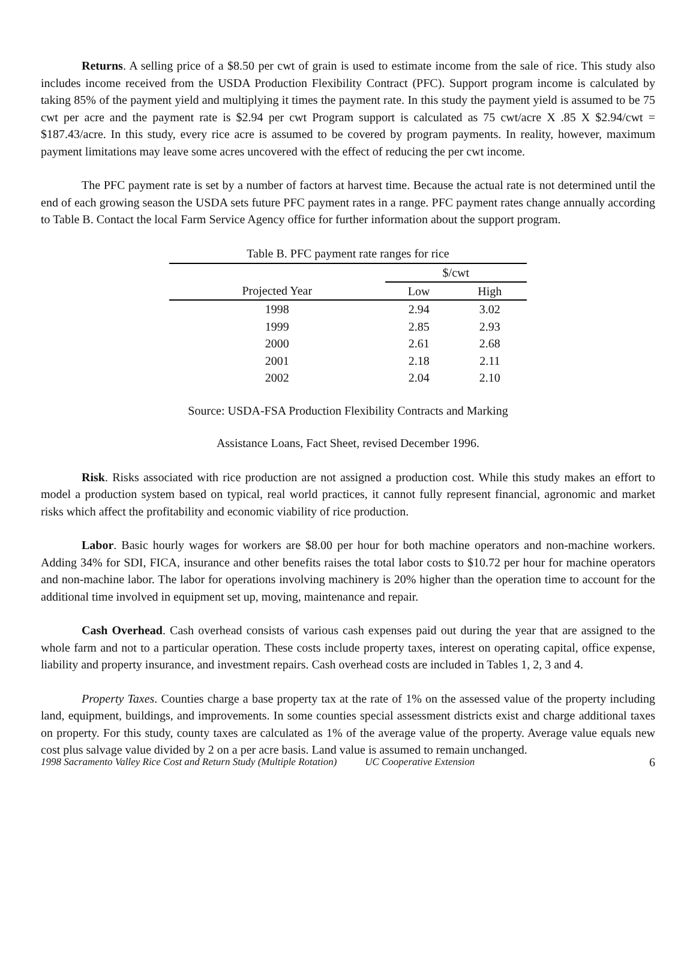Returns. A selling price of a $8.50 per cwt of grain is used to estimate income from the sale of rice. This study also includes income received from the USDA Production Flexibility Contract (PFC). Support program income is calculated by taking 85% of the payment yield and multiplying it times the payment rate. In this study the payment yield is assumed to be 75 cwt per acre and the payment rate is $2.94 per cwt Program support is calculated as 75 cwt/acre X .85 X $2.94/cwt = $187.43/acre. In this study, every rice acre is assumed to be covered by program payments. In reality, however, maximum payment limitations may leave some acres uncovered with the effect of reducing the per cwt income.
The PFC payment rate is set by a number of factors at harvest time. Because the actual rate is not determined until the end of each growing season the USDA sets future PFC payment rates in a range. PFC payment rates change annually according to Table B. Contact the local Farm Service Agency office for further information about the support program.
Table B. PFC payment rate ranges for rice
| | $/cwt | |
| --- | --- | --- |
| Projected Year | Low | High |
| 1998 | 2.94 | 3.02 |
| 1999 | 2.85 | 2.93 |
| 2000 | 2.61 | 2.68 |
| 2001 | 2.18 | 2.11 |
| 2002 | 2.04 | 2.10 |
Source: USDA-FSA Production Flexibility Contracts and Marking
Assistance Loans, Fact Sheet, revised December 1996.
Risk. Risks associated with rice production are not assigned a production cost. While this study makes an effort to model a production system based on typical, real world practices, it cannot fully represent financial, agronomic and market risks which affect the profitability and economic viability of rice production.
Labor. Basic hourly wages for workers are $8.00 per hour for both machine operators and non-machine workers. Adding 34% for SDI, FICA, insurance and other benefits raises the total labor costs to $10.72 per hour for machine operators and non-machine labor. The labor for operations involving machinery is 20% higher than the operation time to account for the additional time involved in equipment set up, moving, maintenance and repair.
Cash Overhead. Cash overhead consists of various cash expenses paid out during the year that are assigned to the whole farm and not to a particular operation. These costs include property taxes, interest on operating capital, office expense, liability and property insurance, and investment repairs. Cash overhead costs are included in Tables 1, 2, 3 and 4.
Property Taxes. Counties charge a base property tax at the rate of 1% on the assessed value of the property including land, equipment, buildings, and improvements. In some counties special assessment districts exist and charge additional taxes on property. For this study, county taxes are calculated as 1% of the average value of the property. Average value equals new cost plus salvage value divided by 2 on a per acre basis. Land value is assumed to remain unchanged.
1998 Sacramento Valley Rice Cost and Return Study (Multiple Rotation) UC Cooperative Extension 6